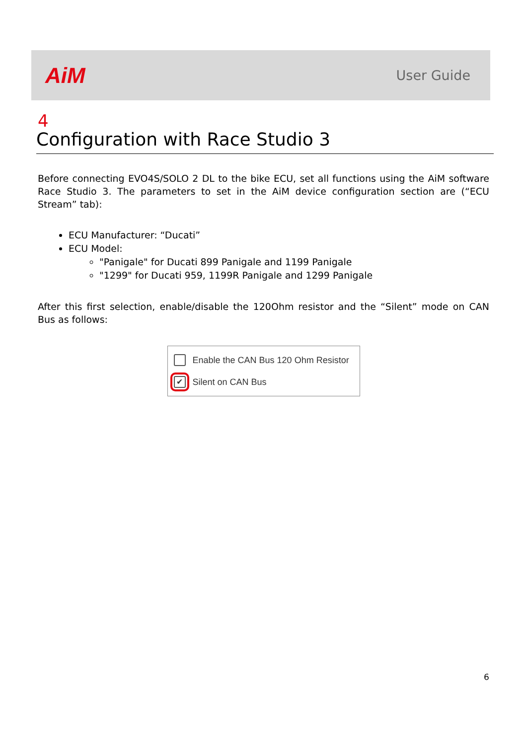AiM
User Guide
4
Configuration with Race Studio 3
Before connecting EVO4S/SOLO 2 DL to the bike ECU, set all functions using the AiM software Race Studio 3. The parameters to set in the AiM device configuration section are (“ECU Stream” tab):
ECU Manufacturer: “Ducati”
ECU Model:
"Panigale" for Ducati 899 Panigale and 1199 Panigale
"1299" for Ducati 959, 1199R Panigale and 1299 Panigale
After this first selection, enable/disable the 120Ohm resistor and the “Silent” mode on CAN Bus as follows:
Enable the CAN Bus 120 Ohm Resistor
✔ Silent on CAN Bus
6